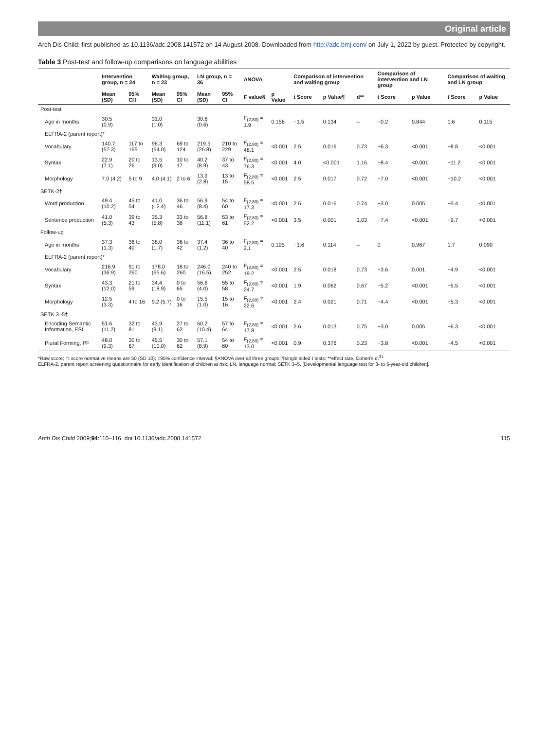Original article
Arch Dis Child: first published as 10.1136/adc.2008.141572 on 14 August 2008. Downloaded from http://adc.bmj.com/ on July 1, 2022 by guest. Protected by copyright.
Table 3 Post-test and follow-up comparisons on language abilities
| | Intervention group, n = 24 | | Waiting group, n = 23 | | LN group, n = 36 | | ANOVA | | Comparison of intervention and waiting group | | | Comparison of intervention and LN group | | Comparison of waiting and LN group | |
| --- | --- | --- | --- | --- | --- | --- | --- | --- | --- | --- | --- | --- | --- | --- | --- |
| | Mean (SD) | 95% CI‡ | Mean (SD) | 95% CI | Mean (SD) | 95% CI | F value§ | p Value | t Score | p Value¶ | d** | t Score | p Value | t Score | p Value |
| Post-test | | | | | | | | | | | | | | | |
| Age in months | 30.5 (0.9) | | 31.0 (1.0) | | 30.6 (0.6) | | F<sub>(2,80)</sub> = 1.9 | 0.156 | −1.5 | 0.134 | – | −0.2 | 0.844 | 1.6 | 0.115 |
| ELFRA-2 (parent report)* | | | | | | | | | | | | | | | |
| Vocabulary | 140.7 (57.3) | 117 to 165 | 96.3 (64.0) | 69 to 124 | 219.5 (26.8) | 210 to 229 | F<sub>(2,80)</sub> = 48.1 | <0.001 | 2.5 | 0.016 | 0.73 | −6.3 | <0.001 | −8.8 | <0.001 |
| Syntax | 22.9 (7.1) | 20 to 26 | 13.5 (9.0) | 10 to 17 | 40.2 (8.9) | 37 to 43 | F<sub>(2,80)</sub> = 76.3 | <0.001 | 4.0 | <0.001 | 1.16 | −8.4 | <0.001 | −11.2 | <0.001 |
| Morphology | 7.0 (4.2) | 5 to 9 | 4.0 (4.1) | 2 to 6 | 13.9 (2.8) | 13 to 15 | F<sub>(2,80)</sub> = 58.5 | <0.001 | 2.5 | 0.017 | 0.72 | −7.0 | <0.001 | −10.2 | <0.001 |
| SETK-2† | | | | | | | | | | | | | | | |
| Word production | 49.4 (10.2) | 45 to 54 | 41.0 (12.4) | 36 to 46 | 56.9 (8.4) | 54 to 60 | F<sub>(2,80)</sub> = 17.3 | <0.001 | 2.5 | 0.016 | 0.74 | −3.0 | 0.005 | −5.4 | <0.001 |
| Sentence production | 41.0 (5.3) | 39 to 43 | 35.3 (5.8) | 33 to 38 | 56.8 (11.1) | 53 to 61 | F<sub>(2,80)</sub> = 52.2 | <0.001 | 3.5 | 0.001 | 1.03 | −7.4 | <0.001 | −9.7 | <0.001 |
| Follow-up | | | | | | | | | | | | | | | |
| Age in months | 37.3 (1.3) | 36 to 40 | 38.0 (1.7) | 36 to 42 | 37.4 (1.2) | 36 to 40 | F<sub>(2,80)</sub> = 2.1 | 0.125 | −1.6 | 0.114 | – | 0 | 0.967 | 1.7 | 0.090 |
| ELFRA-2 (parent report)* | | | | | | | | | | | | | | | |
| Vocabulary | 216.9 (36.9) | 91 to 260 | 178.0 (65.6) | 18 to 260 | 246.0 (16.5) | 240 to 252 | F<sub>(2,80)</sub> = 19.2 | <0.001 | 2.5 | 0.018 | 0.73 | −3.6 | 0.001 | −4.9 | <0.001 |
| Syntax | 43.3 (12.0) | 21 to 59 | 34.4 (18.9) | 0 to 65 | 56.6 (4.0) | 55 to 58 | F<sub>(2,80)</sub> = 24.7 | <0.001 | 1.9 | 0.062 | 0.67 | −5.2 | <0.001 | −5.5 | <0.001 |
| Morphology | 12.5 (3.3) | 4 to 16 | 9.2 (5.7) | 0 to 16 | 15.5 (1.0) | 15 to 16 | F<sub>(2,80)</sub> = 22.6 | <0.001 | 2.4 | 0.021 | 0.71 | −4.4 | <0.001 | −5.3 | <0.001 |
| SETK 3–5† | | | | | | | | | | | | | | | |
| Encoding Semantic Information, ESI | 51.6 (11.2) | 32 to 81 | 43.9 (9.1) | 27 to 62 | 60.2 (10.4) | 57 to 64 | F<sub>(2,80)</sub> = 17.8 | <0.001 | 2.6 | 0.013 | 0.75 | −3.0 | 0.005 | −6.3 | <0.001 |
| Plural Forming, PF | 48.0 (9.3) | 30 to 67 | 45.5 (10.0) | 30 to 62 | 57.1 (8.9) | 54 to 60 | F<sub>(2,80)</sub> = 13.0 | <0.001 | 0.9 | 0.376 | 0.23 | −3.8 | <0.001 | −4.5 | <0.001 |
*Raw score; †t score normative means are 50 (SD 10); ‡95% confidence interval; §ANOVA over all three groups; ¶single sided t tests; **effect size, Cohen's d.<sup>31</sup>
ELFRA-2, parent report screening questionnaire for early identification of children at risk; LN, language normal; SETK 3–5, [Developmental language test for 3- to 5-year-old children].
Arch Dis Child 2009;94:110–116. doi:10.1136/adc.2008.141572 115